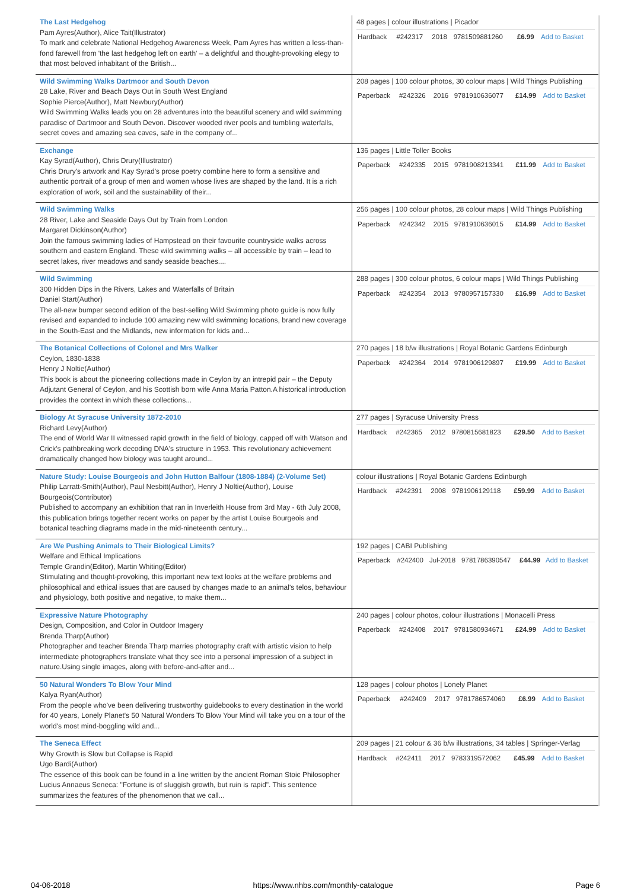| The Last Hedgehog Pam Ayres(Author), Alice Tait(Illustrator) To mark and celebrate National Hedgehog Awareness Week, Pam Ayres has written a less-than-fond farewell from 'the last hedgehog left on earth' – a delightful and thought-provoking elegy to that most beloved inhabitant of the British... | 48 pages / colour illustrations / Picador / Hardback / #242317 / 2018 / 9781509881260 / £6.99 / Add to Basket / |
| Wild Swimming Walks Dartmoor and South Devon 28 Lake, River and Beach Days Out in South West England Sophie Pierce(Author), Matt Newbury(Author) Wild Swimming Walks leads you on 28 adventures into the beautiful scenery and wild swimming paradise of Dartmoor and South Devon. Discover wooded river pools and tumbling waterfalls, secret coves and amazing sea caves, safe in the company of... | 208 pages / 100 colour photos, 30 colour maps / Wild Things Publishing / Paperback / #242326 / 2016 / 9781910636077 / £14.99 / Add to Basket / |
| Exchange Kay Syrad(Author), Chris Drury(Illustrator) Chris Drury's artwork and Kay Syrad's prose poetry combine here to form a sensitive and authentic portrait of a group of men and women whose lives are shaped by the land. It is a rich exploration of work, soil and the sustainability of their... | 136 pages / Little Toller Books / Paperback / #242335 / 2015 / 9781908213341 / £11.99 / Add to Basket / |
| Wild Swimming Walks 28 River, Lake and Seaside Days Out by Train from London Margaret Dickinson(Author) Join the famous swimming ladies of Hampstead on their favourite countryside walks across southern and eastern England. These wild swimming walks – all accessible by train – lead to secret lakes, river meadows and sandy seaside beaches.... | 256 pages / 100 colour photos, 28 colour maps / Wild Things Publishing / Paperback / #242342 / 2015 / 9781910636015 / £14.99 / Add to Basket / |
| Wild Swimming 300 Hidden Dips in the Rivers, Lakes and Waterfalls of Britain Daniel Start(Author) The all-new bumper second edition of the best-selling Wild Swimming photo guide is now fully revised and expanded to include 100 amazing new wild swimming locations, brand new coverage in the South-East and the Midlands, new information for kids and... | 288 pages / 300 colour photos, 6 colour maps / Wild Things Publishing / Paperback / #242354 / 2013 / 9780957157330 / £16.99 / Add to Basket / |
| The Botanical Collections of Colonel and Mrs Walker Ceylon, 1830-1838 Henry J Noltie(Author) This book is about the pioneering collections made in Ceylon by an intrepid pair – the Deputy Adjutant General of Ceylon, and his Scottish born wife Anna Maria Patton.A historical introduction provides the context in which these collections... | 270 pages / 18 b/w illustrations / Royal Botanic Gardens Edinburgh / Paperback / #242364 / 2014 / 9781906129897 / £19.99 / Add to Basket / |
| Biology At Syracuse University 1872-2010 Richard Levy(Author) The end of World War II witnessed rapid growth in the field of biology, capped off with Watson and Crick's pathbreaking work decoding DNA's structure in 1953. This revolutionary achievement dramatically changed how biology was taught around... | 277 pages / Syracuse University Press / Hardback / #242365 / 2012 / 9780815681823 / £29.50 / Add to Basket / |
| Nature Study: Louise Bourgeois and John Hutton Balfour (1808-1884) (2-Volume Set) Philip Larratt-Smith(Author), Paul Nesbitt(Author), Henry J Noltie(Author), Louise Bourgeois(Contributor) Published to accompany an exhibition that ran in Inverleith House from 3rd May - 6th July 2008, this publication brings together recent works on paper by the artist Louise Bourgeois and botanical teaching diagrams made in the mid-nineteenth century... | colour illustrations / Royal Botanic Gardens Edinburgh / Hardback / #242391 / 2008 / 9781906129118 / £59.99 / Add to Basket / |
| Are We Pushing Animals to Their Biological Limits? Welfare and Ethical Implications Temple Grandin(Editor), Martin Whiting(Editor) Stimulating and thought-provoking, this important new text looks at the welfare problems and philosophical and ethical issues that are caused by changes made to an animal's telos, behaviour and physiology, both positive and negative, to make them... | 192 pages / CABI Publishing / Paperback / #242400 / Jul-2018 / 9781786390547 / £44.99 / Add to Basket / |
| Expressive Nature Photography Design, Composition, and Color in Outdoor Imagery Brenda Tharp(Author) Photographer and teacher Brenda Tharp marries photography craft with artistic vision to help intermediate photographers translate what they see into a personal impression of a subject in nature.Using single images, along with before-and-after and... | 240 pages / colour photos, colour illustrations / Monacelli Press / Paperback / #242408 / 2017 / 9781580934671 / £24.99 / Add to Basket / |
| 50 Natural Wonders To Blow Your Mind Kalya Ryan(Author) From the people who've been delivering trustworthy guidebooks to every destination in the world for 40 years, Lonely Planet's 50 Natural Wonders To Blow Your Mind will take you on a tour of the world's most mind-boggling wild and... | 128 pages / colour photos / Lonely Planet / Paperback / #242409 / 2017 / 9781786574060 / £6.99 / Add to Basket / |
| The Seneca Effect Why Growth is Slow but Collapse is Rapid Ugo Bardi(Author) The essence of this book can be found in a line written by the ancient Roman Stoic Philosopher Lucius Annaeus Seneca: "Fortune is of sluggish growth, but ruin is rapid". This sentence summarizes the features of the phenomenon that we call... | 209 pages / 21 colour & 36 b/w illustrations, 34 tables / Springer-Verlag / Hardback / #242411 / 2017 / 9783319572062 / £45.99 / Add to Basket / |
04-06-2018 https://www.nhbs.com/monthly-catalogue Page 6